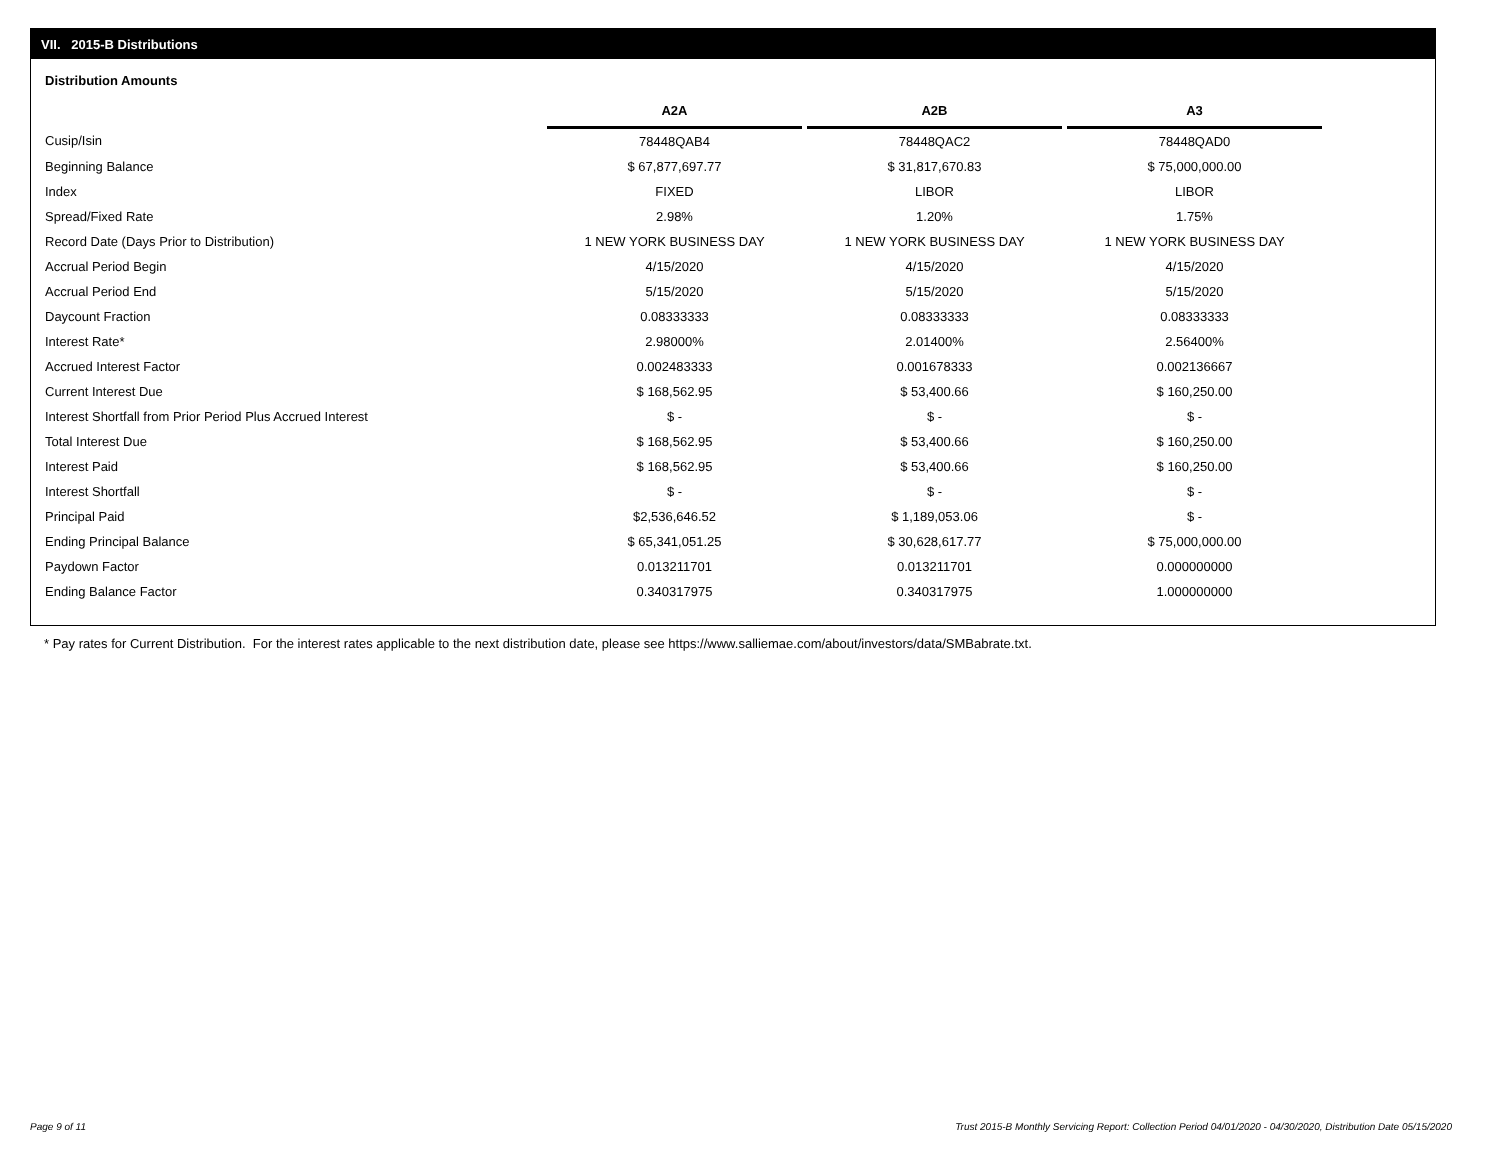VII. 2015-B Distributions
Distribution Amounts
| | A2A | | A2B | | A3 |
| --- | --- | --- | --- | --- | --- |
| Cusip/Isin | 78448QAB4 | | 78448QAC2 | | 78448QAD0 |
| Beginning Balance | $ 67,877,697.77 | | $ 31,817,670.83 | | $ 75,000,000.00 |
| Index | FIXED | | LIBOR | | LIBOR |
| Spread/Fixed Rate | 2.98% | | 1.20% | | 1.75% |
| Record Date (Days Prior to Distribution) | 1 NEW YORK BUSINESS DAY | | 1 NEW YORK BUSINESS DAY | | 1 NEW YORK BUSINESS DAY |
| Accrual Period Begin | 4/15/2020 | | 4/15/2020 | | 4/15/2020 |
| Accrual Period End | 5/15/2020 | | 5/15/2020 | | 5/15/2020 |
| Daycount Fraction | 0.08333333 | | 0.08333333 | | 0.08333333 |
| Interest Rate* | 2.98000% | | 2.01400% | | 2.56400% |
| Accrued Interest Factor | 0.002483333 | | 0.001678333 | | 0.002136667 |
| Current Interest Due | $ 168,562.95 | | $ 53,400.66 | | $ 160,250.00 |
| Interest Shortfall from Prior Period Plus Accrued Interest | $ - | | $ - | | $ - |
| Total Interest Due | $ 168,562.95 | | $ 53,400.66 | | $ 160,250.00 |
| Interest Paid | $ 168,562.95 | | $ 53,400.66 | | $ 160,250.00 |
| Interest Shortfall | $ - | | $ - | | $ - |
| Principal Paid | $2,536,646.52 | | $ 1,189,053.06 | | $ - |
| Ending Principal Balance | $ 65,341,051.25 | | $ 30,628,617.77 | | $ 75,000,000.00 |
| Paydown Factor | 0.013211701 | | 0.013211701 | | 0.000000000 |
| Ending Balance Factor | 0.340317975 | | 0.340317975 | | 1.000000000 |
* Pay rates for Current Distribution. For the interest rates applicable to the next distribution date, please see https://www.salliemae.com/about/investors/data/SMBabrate.txt.
Page 9 of 11
Trust 2015-B Monthly Servicing Report: Collection Period 04/01/2020 - 04/30/2020, Distribution Date 05/15/2020